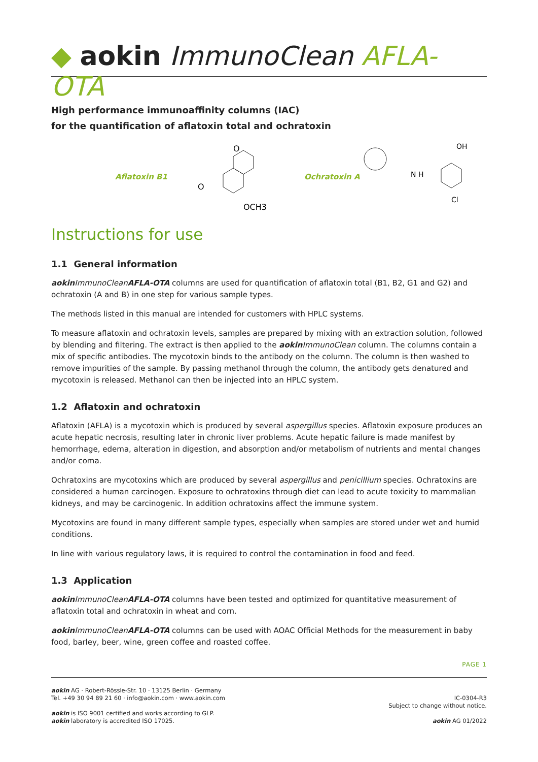◆ aokin ImmunoClean AFLA-OTA
High performance immunoaffinity columns (IAC)
for the quantification of aflatoxin total and ochratoxin
Aflatoxin B1
OCH3
O
O
Ochratoxin A
N H
Cl
OH
Instructions for use
1.1 General information
aokin ImmunoClean AFLA-OTA columns are used for quantification of aflatoxin total (B1, B2, G1 and G2) and ochratoxin (A and B) in one step for various sample types.
The methods listed in this manual are intended for customers with HPLC systems.
To measure aflatoxin and ochratoxin levels, samples are prepared by mixing with an extraction solution, followed by blending and filtering. The extract is then applied to the aokin ImmunoClean column. The columns contain a mix of specific antibodies. The mycotoxin binds to the antibody on the column. The column is then washed to remove impurities of the sample. By passing methanol through the column, the antibody gets denatured and mycotoxin is released. Methanol can then be injected into an HPLC system.
1.2 Aflatoxin and ochratoxin
Aflatoxin (AFLA) is a mycotoxin which is produced by several aspergillus species. Aflatoxin exposure produces an acute hepatic necrosis, resulting later in chronic liver problems. Acute hepatic failure is made manifest by hemorrhage, edema, alteration in digestion, and absorption and/or metabolism of nutrients and mental changes and/or coma.
Ochratoxins are mycotoxins which are produced by several aspergillus and penicillium species. Ochratoxins are considered a human carcinogen. Exposure to ochratoxins through diet can lead to acute toxicity to mammalian kidneys, and may be carcinogenic. In addition ochratoxins affect the immune system.
Mycotoxins are found in many different sample types, especially when samples are stored under wet and humid conditions.
In line with various regulatory laws, it is required to control the contamination in food and feed.
1.3 Application
aokin ImmunoClean AFLA-OTA columns have been tested and optimized for quantitative measurement of aflatoxin total and ochratoxin in wheat and corn.
aokin ImmunoClean AFLA-OTA columns can be used with AOAC Official Methods for the measurement in baby food, barley, beer, wine, green coffee and roasted coffee.
PAGE 1
aokin AG · Robert-Rössle-Str. 10 · 13125 Berlin · Germany
Tel. +49 30 94 89 21 60 · info@aokin.com · www.aokin.com
aokin is ISO 9001 certified and works according to GLP.
aokin laboratory is accredited ISO 17025.
IC-0304-R3
Subject to change without notice.
aokin AG 01/2022